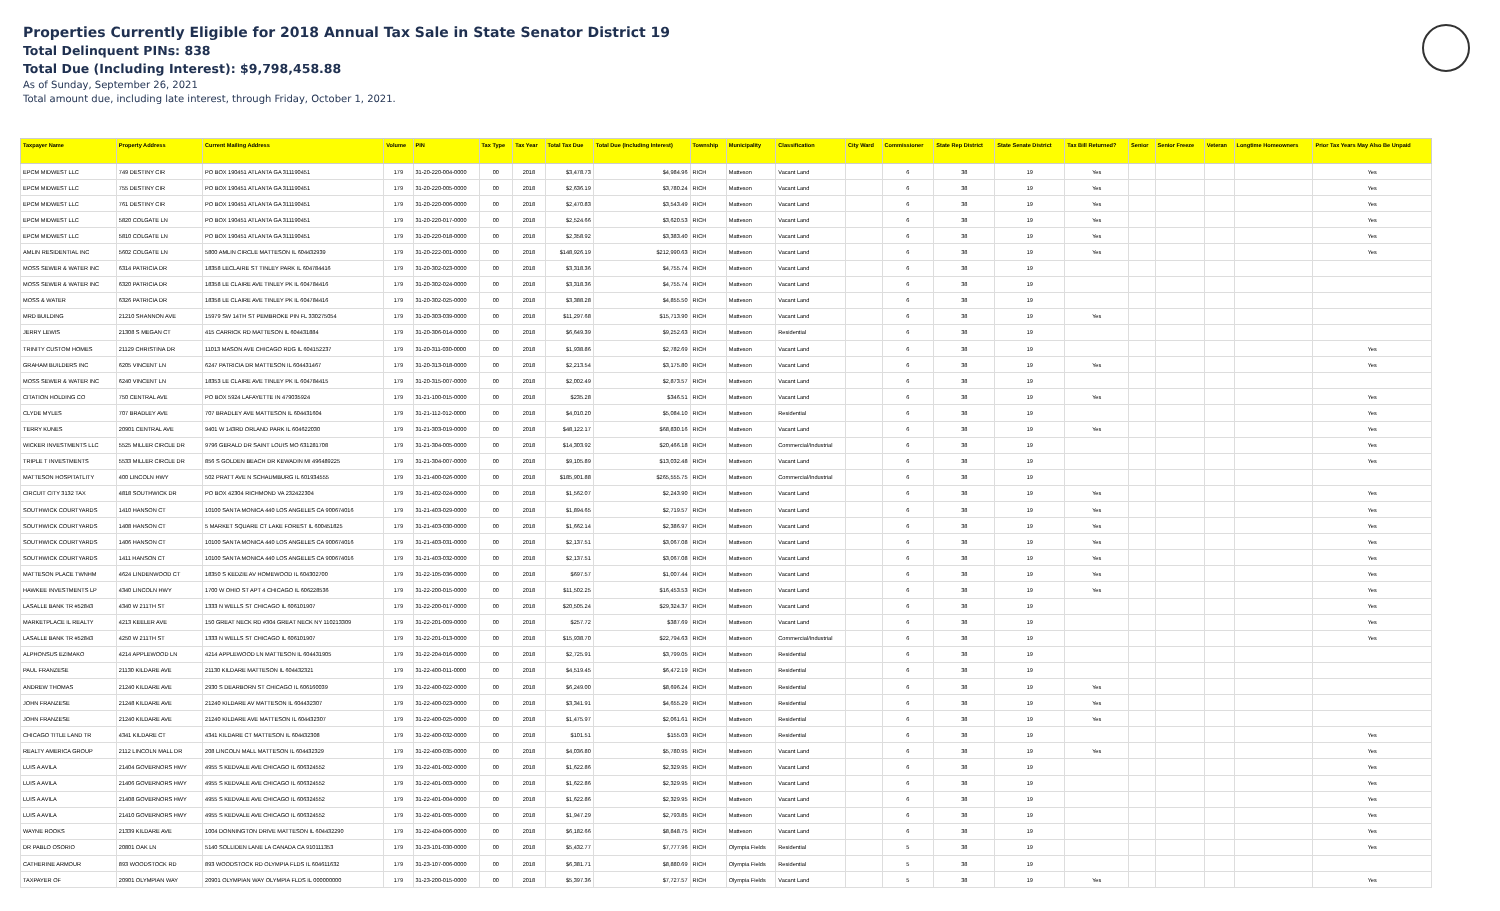Properties Currently Eligible for 2018 Annual Tax Sale in State Senator District 19
Total Delinquent PINs: 838
Total Due (Including Interest): $9,798,458.88
As of Sunday, September 26, 2021
Total amount due, including late interest, through Friday, October 1, 2021.
| Taxpayer Name | Property Address | Current Mailing Address | Volume | PIN | Tax Type | Tax Year | Total Tax Due | Total Due (Including Interest) | Township | Municipality | Classification | City Ward | Commissioner | State Rep District | State Senate District | Tax Bill Returned? | Senior | Senior Freeze | Veteran | Longtime Homeowners | Prior Tax Years May Also Be Unpaid |
| --- | --- | --- | --- | --- | --- | --- | --- | --- | --- | --- | --- | --- | --- | --- | --- | --- | --- | --- | --- | --- | --- |
| EPCM MIDWEST LLC | 749 DESTINY CIR | PO BOX 190451 ATLANTA GA 311190451 | 179 | 31-20-220-004-0000 | 00 | 2018 | $3,478.73 | $4,984.96 | RICH | Matteson | Vacant Land | | 6 | 38 | 19 | Yes | | | | | Yes |
| EPCM MIDWEST LLC | 755 DESTINY CIR | PO BOX 190451 ATLANTA GA 311190451 | 179 | 31-20-220-005-0000 | 00 | 2018 | $2,636.19 | $3,780.24 | RICH | Matteson | Vacant Land | | 6 | 38 | 19 | Yes | | | | | Yes |
| EPCM MIDWEST LLC | 761 DESTINY CIR | PO BOX 190451 ATLANTA GA 311190451 | 179 | 31-20-220-006-0000 | 00 | 2018 | $2,470.83 | $3,543.49 | RICH | Matteson | Vacant Land | | 6 | 38 | 19 | Yes | | | | | Yes |
| EPCM MIDWEST LLC | 5820 COLGATE LN | PO BOX 190451 ATLANTA GA 311190451 | 179 | 31-20-220-017-0000 | 00 | 2018 | $2,524.66 | $3,620.53 | RICH | Matteson | Vacant Land | | 6 | 38 | 19 | Yes | | | | | Yes |
| EPCM MIDWEST LLC | 5810 COLGATE LN | PO BOX 190451 ATLANTA GA 311190451 | 179 | 31-20-220-018-0000 | 00 | 2018 | $2,358.92 | $3,383.40 | RICH | Matteson | Vacant Land | | 6 | 38 | 19 | Yes | | | | | Yes |
| AMLIN RESIDENTIAL INC | 5602 COLGATE LN | 5800 AMLIN CIRCLE MATTESON IL 604432939 | 179 | 31-20-222-001-0000 | 00 | 2018 | $148,926.19 | $212,990.63 | RICH | Matteson | Vacant Land | | 6 | 38 | 19 | Yes | | | | | Yes |
| MOSS SEWER & WATER INC | 6314 PATRICIA DR | 18358 LECLAIRE ST TINLEY PARK IL 604784416 | 179 | 31-20-302-023-0000 | 00 | 2018 | $3,318.36 | $4,755.74 | RICH | Matteson | Vacant Land | | 6 | 38 | 19 | | | | | | |
| MOSS SEWER & WATER INC | 6320 PATRICIA DR | 18358 LE CLAIRE AVE TINLEY PK IL 604784416 | 179 | 31-20-302-024-0000 | 00 | 2018 | $3,318.36 | $4,755.74 | RICH | Matteson | Vacant Land | | 6 | 38 | 19 | | | | | | |
| MOSS & WATER | 6326 PATRICIA DR | 18358 LE CLAIRE AVE TINLEY PK IL 604784416 | 179 | 31-20-302-025-0000 | 00 | 2018 | $3,388.28 | $4,855.50 | RICH | Matteson | Vacant Land | | 6 | 38 | 19 | | | | | | |
| MRD BUILDING | 21210 SHANNON AVE | 15979 SW 14TH ST PEMBROKE PIN FL 330275054 | 179 | 31-20-303-039-0000 | 00 | 2018 | $11,297.68 | $15,713.90 | RICH | Matteson | Vacant Land | | 6 | 38 | 19 | Yes | | | | | |
| JERRY LEWIS | 21308 S MEGAN CT | 415 CARRICK RD MATTESON IL 604431884 | 179 | 31-20-306-014-0000 | 00 | 2018 | $6,649.39 | $9,252.63 | RICH | Matteson | Residential | | 6 | 38 | 19 | | | | | | |
| TRINITY CUSTOM HOMES | 21129 CHRISTINA DR | 11013 MASON AVE CHICAGO RDG IL 604152237 | 179 | 31-20-311-030-0000 | 00 | 2018 | $1,938.86 | $2,782.69 | RICH | Matteson | Vacant Land | | 6 | 38 | 19 | | | | | | Yes |
| GRAHAM BUILDERS INC | 6205 VINCENT LN | 6247 PATRICIA DR MATTESON IL 604431467 | 179 | 31-20-313-018-0000 | 00 | 2018 | $2,213.54 | $3,175.80 | RICH | Matteson | Vacant Land | | 6 | 38 | 19 | Yes | | | | | Yes |
| MOSS SEWER & WATER INC | 6240 VINCENT LN | 18353 LE CLAIRE AVE TINLEY PK IL 604784415 | 179 | 31-20-315-007-0000 | 00 | 2018 | $2,002.49 | $2,873.57 | RICH | Matteson | Vacant Land | | 6 | 38 | 19 | | | | | | |
| CITATION HOLDING CO | 750 CENTRAL AVE | PO BOX 5924 LAFAYETTE IN 479035924 | 179 | 31-21-100-015-0000 | 00 | 2018 | $235.28 | $346.51 | RICH | Matteson | Vacant Land | | 6 | 38 | 19 | Yes | | | | | Yes |
| CLYDE MYLES | 707 BRADLEY AVE | 707 BRADLEY AVE MATTESON IL 604431604 | 179 | 31-21-112-012-0000 | 00 | 2018 | $4,010.20 | $5,084.10 | RICH | Matteson | Residential | | 6 | 38 | 19 | | | | | | Yes |
| TERRY KUNES | 20901 CENTRAL AVE | 9401 W 143RD ORLAND PARK IL 604622030 | 179 | 31-21-303-019-0000 | 00 | 2018 | $48,122.17 | $68,830.16 | RICH | Matteson | Vacant Land | | 6 | 38 | 19 | Yes | | | | | Yes |
| WICKER INVESTMENTS LLC | 5525 MILLER CIRCLE DR | 9796 GERALD DR SAINT LOUIS MO 631281708 | 179 | 31-21-304-005-0000 | 00 | 2018 | $14,303.92 | $20,466.18 | RICH | Matteson | Commercial/Industrial | | 6 | 38 | 19 | | | | | | Yes |
| TRIPLE T INVESTMENTS | 5533 MILLER CIRCLE DR | 856 S GOLDEN BEACH DR KEWADIN MI 496489225 | 179 | 31-21-304-007-0000 | 00 | 2018 | $9,105.89 | $13,032.48 | RICH | Matteson | Vacant Land | | 6 | 38 | 19 | | | | | | Yes |
| MATTESON HOSPITATLITY | 400 LINCOLN HWY | 502 PRATT AVE N SCHAUMBURG IL 601934555 | 179 | 31-21-400-026-0000 | 00 | 2018 | $185,901.88 | $265,555.75 | RICH | Matteson | Commercial/Industrial | | 6 | 38 | 19 | | | | | | |
| CIRCUIT CITY 3132 TAX | 4818 SOUTHWICK DR | PO BOX 42304 RICHMOND VA 232422304 | 179 | 31-21-402-024-0000 | 00 | 2018 | $1,562.07 | $2,243.90 | RICH | Matteson | Vacant Land | | 6 | 38 | 19 | Yes | | | | | Yes |
| SOUTHWICK COURTYARDS | 1410 HANSON CT | 10100 SANTA MONICA 440 LOS ANGELES CA 900674016 | 179 | 31-21-403-029-0000 | 00 | 2018 | $1,894.65 | $2,719.57 | RICH | Matteson | Vacant Land | | 6 | 38 | 19 | Yes | | | | | Yes |
| SOUTHWICK COURTYARDS | 1408 HANSON CT | 5 MARKET SQUARE CT LAKE FOREST IL 600451825 | 179 | 31-21-403-030-0000 | 00 | 2018 | $1,662.14 | $2,386.97 | RICH | Matteson | Vacant Land | | 6 | 38 | 19 | Yes | | | | | Yes |
| SOUTHWICK COURTYARDS | 1406 HANSON CT | 10100 SANTA MONICA 440 LOS ANGELES CA 900674016 | 179 | 31-21-403-031-0000 | 00 | 2018 | $2,137.51 | $3,067.08 | RICH | Matteson | Vacant Land | | 6 | 38 | 19 | Yes | | | | | Yes |
| SOUTHWICK COURTYARDS | 1411 HANSON CT | 10100 SANTA MONICA 440 LOS ANGELES CA 900674016 | 179 | 31-21-403-032-0000 | 00 | 2018 | $2,137.51 | $3,067.08 | RICH | Matteson | Vacant Land | | 6 | 38 | 19 | Yes | | | | | Yes |
| MATTESON PLACE TWNHM | 4624 LINDENWOOD CT | 18350 S KEDZIE AV HOMEWOOD IL 604302700 | 179 | 31-22-105-036-0000 | 00 | 2018 | $697.57 | $1,007.44 | RICH | Matteson | Vacant Land | | 6 | 38 | 19 | Yes | | | | | Yes |
| HAWKEE INVESTMENTS LP | 4340 LINCOLN HWY | 1700 W OHIO ST APT 4 CHICAGO IL 606228536 | 179 | 31-22-200-015-0000 | 00 | 2018 | $11,502.25 | $16,453.53 | RICH | Matteson | Vacant Land | | 6 | 38 | 19 | Yes | | | | | Yes |
| LASALLE BANK TR #52843 | 4340 W 211TH ST | 1333 N WELLS ST CHICAGO IL 606101907 | 179 | 31-22-200-017-0000 | 00 | 2018 | $20,505.24 | $29,324.37 | RICH | Matteson | Vacant Land | | 6 | 38 | 19 | | | | | | Yes |
| MARKETPLACE IL REALTY | 4213 KEELER AVE | 150 GREAT NECK RD #304 GREAT NECK NY 110213309 | 179 | 31-22-201-009-0000 | 00 | 2018 | $257.72 | $387.69 | RICH | Matteson | Vacant Land | | 6 | 38 | 19 | | | | | | Yes |
| LASALLE BANK TR #52843 | 4250 W 211TH ST | 1333 N WELLS ST CHICAGO IL 606101907 | 179 | 31-22-201-013-0000 | 00 | 2018 | $15,938.70 | $22,794.63 | RICH | Matteson | Commercial/Industrial | | 6 | 38 | 19 | | | | | | Yes |
| ALPHONSUS EZIMAKO | 4214 APPLEWOOD LN | 4214 APPLEWOOD LN MATTESON IL 604431905 | 179 | 31-22-204-016-0000 | 00 | 2018 | $2,725.91 | $3,799.05 | RICH | Matteson | Residential | | 6 | 38 | 19 | | | | | | |
| PAUL FRANZESE | 21130 KILDARE AVE | 21130 KILDARE MATTESON IL 604432321 | 179 | 31-22-400-011-0000 | 00 | 2018 | $4,519.45 | $6,472.19 | RICH | Matteson | Residential | | 6 | 38 | 19 | | | | | | |
| ANDREW THOMAS | 21240 KILDARE AVE | 2930 S DEARBORN ST CHICAGO IL 606160039 | 179 | 31-22-400-022-0000 | 00 | 2018 | $6,249.00 | $8,696.24 | RICH | Matteson | Residential | | 6 | 38 | 19 | Yes | | | | | |
| JOHN FRANZESE | 21248 KILDARE AVE | 21240 KILDARE AV MATTESON IL 604432307 | 179 | 31-22-400-023-0000 | 00 | 2018 | $3,341.91 | $4,655.29 | RICH | Matteson | Residential | | 6 | 38 | 19 | Yes | | | | | |
| JOHN FRANZESE | 21240 KILDARE AVE | 21240 KILDARE AVE MATTESON IL 604432307 | 179 | 31-22-400-025-0000 | 00 | 2018 | $1,475.97 | $2,061.61 | RICH | Matteson | Residential | | 6 | 38 | 19 | Yes | | | | | |
| CHICAGO TITLE LAND TR | 4341 KILDARE CT | 4341 KILDARE CT MATTESON IL 604432308 | 179 | 31-22-400-032-0000 | 00 | 2018 | $101.51 | $155.03 | RICH | Matteson | Residential | | 6 | 38 | 19 | | | | | | Yes |
| REALTY AMERICA GROUP | 2112 LINCOLN MALL DR | 208 LINCOLN MALL MATTESON IL 604432329 | 179 | 31-22-400-035-0000 | 00 | 2018 | $4,036.80 | $5,780.95 | RICH | Matteson | Vacant Land | | 6 | 38 | 19 | Yes | | | | | Yes |
| LUIS A AVILA | 21404 GOVERNORS HWY | 4955 S KEDVALE AVE CHICAGO IL 606324552 | 179 | 31-22-401-002-0000 | 00 | 2018 | $1,622.86 | $2,329.95 | RICH | Matteson | Vacant Land | | 6 | 38 | 19 | | | | | | Yes |
| LUIS A AVILA | 21406 GOVERNORS HWY | 4955 S KEDVALE AVE CHICAGO IL 606324552 | 179 | 31-22-401-003-0000 | 00 | 2018 | $1,622.86 | $2,329.95 | RICH | Matteson | Vacant Land | | 6 | 38 | 19 | | | | | | Yes |
| LUIS A AVILA | 21408 GOVERNORS HWY | 4955 S KEDVALE AVE CHICAGO IL 606324552 | 179 | 31-22-401-004-0000 | 00 | 2018 | $1,622.86 | $2,329.95 | RICH | Matteson | Vacant Land | | 6 | 38 | 19 | | | | | | Yes |
| LUIS A AVILA | 21410 GOVERNORS HWY | 4955 S KEDVALE AVE CHICAGO IL 606324552 | 179 | 31-22-401-005-0000 | 00 | 2018 | $1,947.29 | $2,793.85 | RICH | Matteson | Vacant Land | | 6 | 38 | 19 | | | | | | Yes |
| WAYNE ROOKS | 21339 KILDARE AVE | 1004 DONNINGTON DRIVE MATTESON IL 604432290 | 179 | 31-22-404-006-0000 | 00 | 2018 | $6,182.66 | $8,848.75 | RICH | Matteson | Vacant Land | | 6 | 38 | 19 | | | | | | Yes |
| DR PABLO OSORIO | 20801 OAK LN | 5140 SOLLIDEN LANE LA CANADA CA 910111353 | 179 | 31-23-101-030-0000 | 00 | 2018 | $5,432.77 | $7,777.96 | RICH | Olympia Fields | Residential | | 5 | 38 | 19 | | | | | | Yes |
| CATHERINE ARMOUR | 893 WOODSTOCK RD | 893 WOODSTOCK RD OLYMPIA FLDS IL 604611632 | 179 | 31-23-107-006-0000 | 00 | 2018 | $6,381.71 | $8,880.69 | RICH | Olympia Fields | Residential | | 5 | 38 | 19 | | | | | | |
| TAXPAYER OF | 20901 OLYMPIAN WAY | 20901 OLYMPIAN WAY OLYMPIA FLDS IL 000000000 | 179 | 31-23-200-015-0000 | 00 | 2018 | $5,397.36 | $7,727.57 | RICH | Olympia Fields | Vacant Land | | 5 | 38 | 19 | Yes | | | | | Yes |